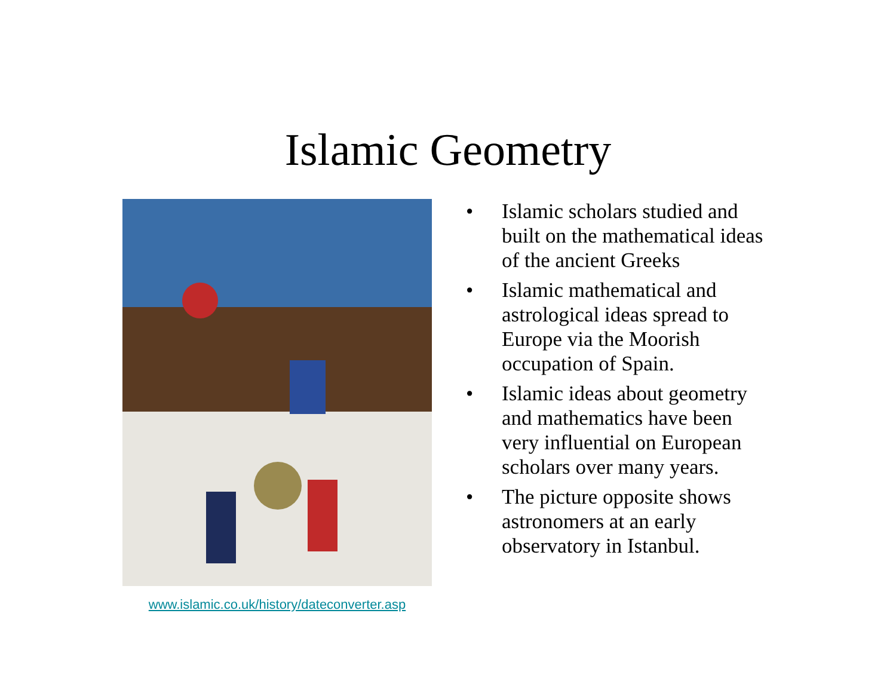Islamic Geometry
www.islamic.co.uk/history/dateconverter.asp
• Islamic scholars studied and built on the mathematical ideas of the ancient Greeks
• Islamic mathematical and astrological ideas spread to Europe via the Moorish occupation of Spain.
• Islamic ideas about geometry and mathematics have been very influential on European scholars over many years.
• The picture opposite shows astronomers at an early observatory in Istanbul.